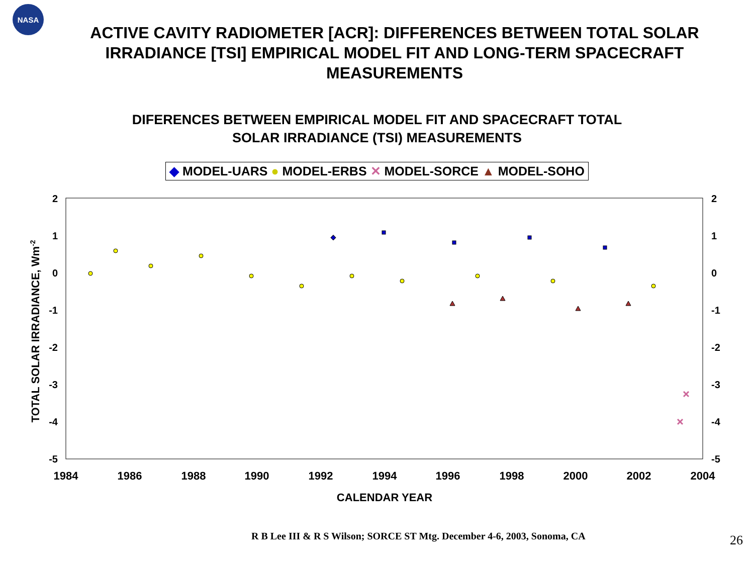NASA
ACTIVE CAVITY RADIOMETER [ACR]: DIFFERENCES BETWEEN TOTAL SOLAR IRRADIANCE [TSI] EMPIRICAL MODEL FIT AND LONG-TERM SPACECRAFT MEASUREMENTS
DIFERENCES BETWEEN EMPIRICAL MODEL FIT AND SPACECRAFT TOTAL
SOLAR IRRADIANCE (TSI) MEASUREMENTS
◆ MODEL-UARS ● MODEL-ERBS ✕ MODEL-SORCE ▲ MODEL-SOHO
2
1
0
-1
-2
-3
-4
-5
2
1
0
-1
-2
-3
-4
-5
1984
1986
1988
1990
1992
1994
1996
1998
2000
2002
2004
CALENDAR YEAR
TOTAL SOLAR IRRADIANCE, Wm-2
R B Lee III & R S Wilson; SORCE ST Mtg. December 4-6, 2003, Sonoma, CA
26